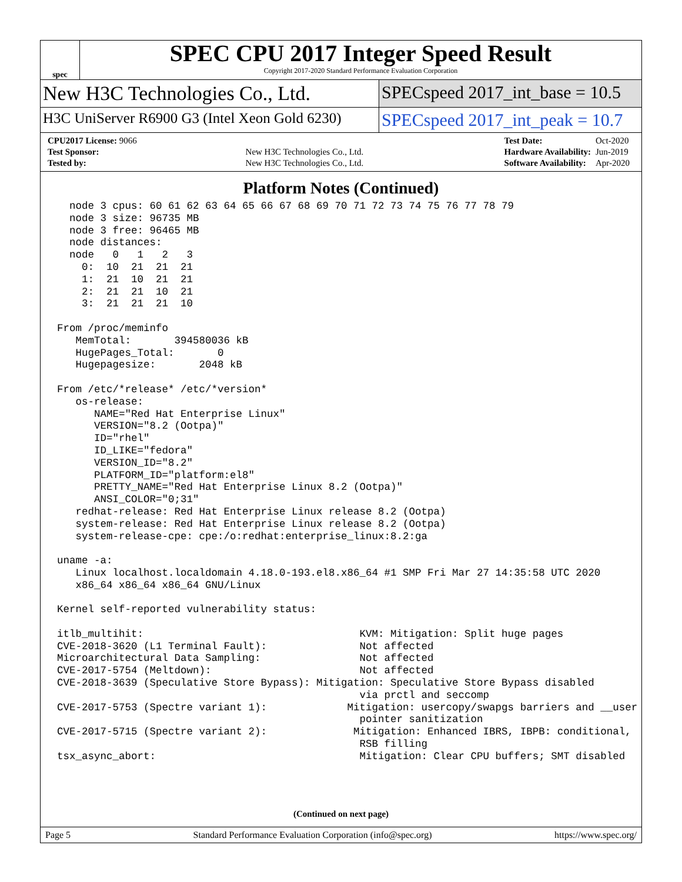spec
SPEC CPU 2017 Integer Speed Result
Copyright 2017-2020 Standard Performance Evaluation Corporation
New H3C Technologies Co., Ltd. SPECspeed 2017_int_base = 10.5
H3C UniServer R6900 G3 (Intel Xeon Gold 6230)
SPECspeed 2017_int_peak = 10.7
| CPU2017 License: 9066 | |
| Test Sponsor: | New H3C Technologies Co., Ltd. |
| Tested by: | New H3C Technologies Co., Ltd. |
| Test Date: | Oct-2020 |
| Hardware Availability: | Jun-2019 |
| Software Availability: | Apr-2020 |
Platform Notes (Continued)
  node 3 cpus: 60 61 62 63 64 65 66 67 68 69 70 71 72 73 74 75 76 77 78 79
  node 3 size: 96735 MB
  node 3 free: 96465 MB
  node distances:
  node   0   1   2   3
    0:  10  21  21  21
    1:  21  10  21  21
    2:  21  21  10  21
    3:  21  21  21  10

From /proc/meminfo
   MemTotal:       394580036 kB
   HugePages_Total:       0
   Hugepagesize:       2048 kB

From /etc/*release* /etc/*version*
   os-release:
      NAME="Red Hat Enterprise Linux"
      VERSION="8.2 (Ootpa)"
      ID="rhel"
      ID_LIKE="fedora"
      VERSION_ID="8.2"
      PLATFORM_ID="platform:el8"
      PRETTY_NAME="Red Hat Enterprise Linux 8.2 (Ootpa)"
      ANSI_COLOR="0;31"
   redhat-release: Red Hat Enterprise Linux release 8.2 (Ootpa)
   system-release: Red Hat Enterprise Linux release 8.2 (Ootpa)
   system-release-cpe: cpe:/o:redhat:enterprise_linux:8.2:ga

uname -a:
   Linux localhost.localdomain 4.18.0-193.el8.x86_64 #1 SMP Fri Mar 27 14:35:58 UTC 2020
   x86_64 x86_64 x86_64 GNU/Linux

Kernel self-reported vulnerability status:

itlb_multihit:                                   KVM: Mitigation: Split huge pages
CVE-2018-3620 (L1 Terminal Fault):               Not affected
Microarchitectural Data Sampling:                Not affected
CVE-2017-5754 (Meltdown):                        Not affected
CVE-2018-3639 (Speculative Store Bypass): Mitigation: Speculative Store Bypass disabled
                                                 via prctl and seccomp
CVE-2017-5753 (Spectre variant 1):             Mitigation: usercopy/swapgs barriers and __user
                                                 pointer sanitization
CVE-2017-5715 (Spectre variant 2):              Mitigation: Enhanced IBRS, IBPB: conditional,
                                                 RSB filling
tsx_async_abort:                                 Mitigation: Clear CPU buffers; SMT disabled
(Continued on next page)
Page 5 Standard Performance Evaluation Corporation (info@spec.org) https://www.spec.org/